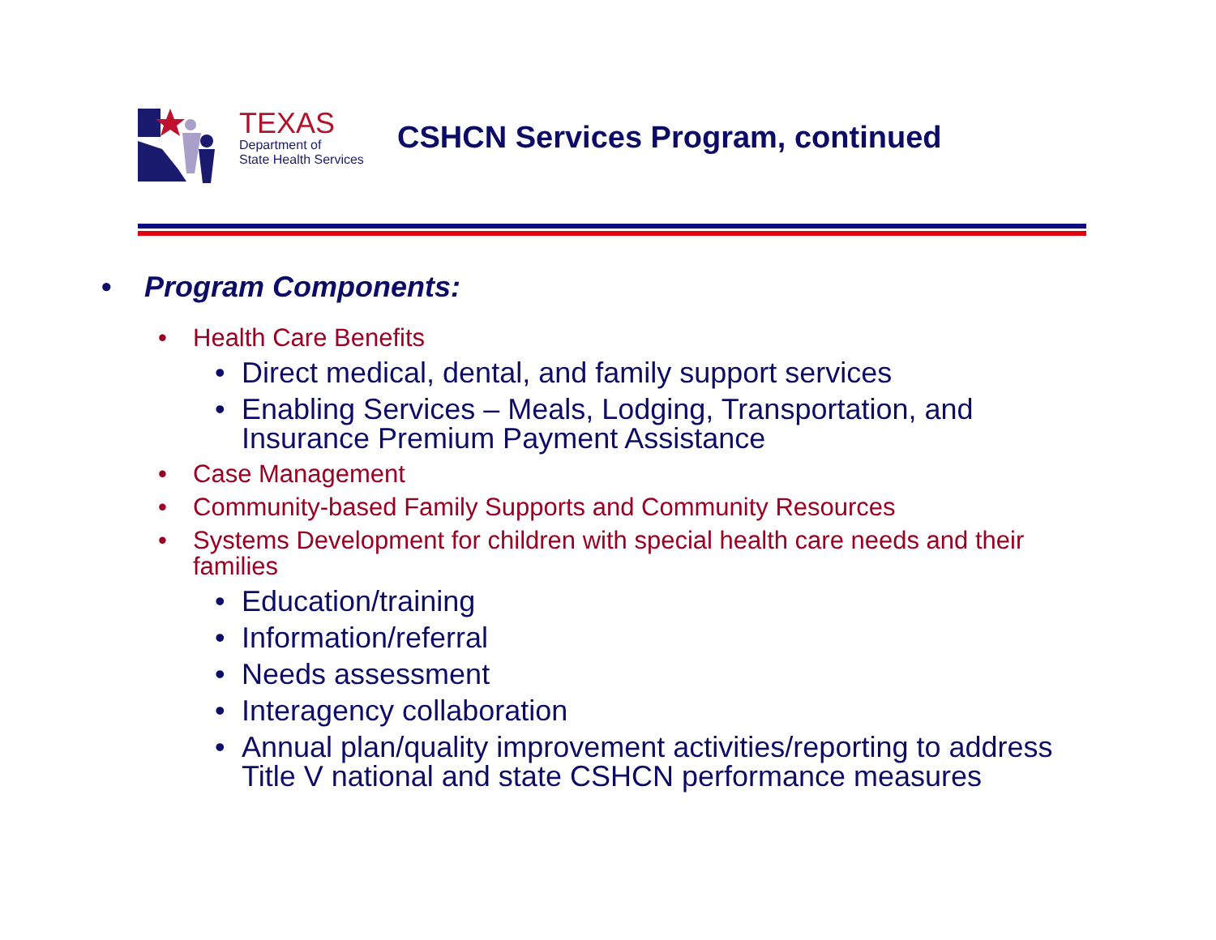TEXAS
Department of
State Health Services
CSHCN Services Program, continued
• Program Components:
• Health Care Benefits
• Direct medical, dental, and family support services
• Enabling Services – Meals, Lodging, Transportation, and
Insurance Premium Payment Assistance
• Case Management
• Community-based Family Supports and Community Resources
• Systems Development for children with special health care needs and their
families
• Education/training
• Information/referral
• Needs assessment
• Interagency collaboration
• Annual plan/quality improvement activities/reporting to address
Title V national and state CSHCN performance measures